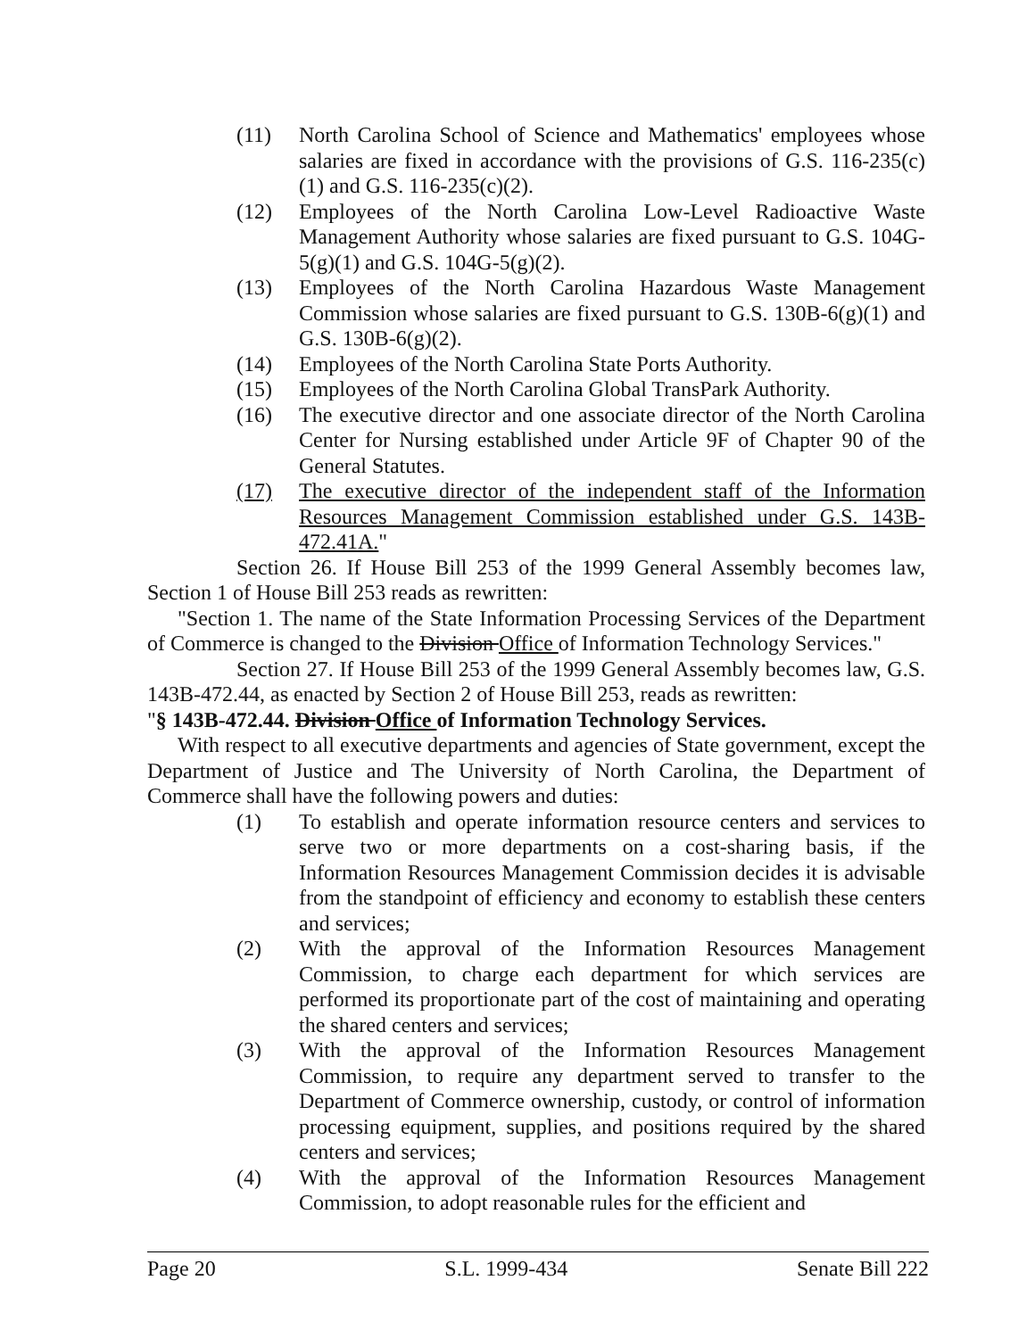(11) North Carolina School of Science and Mathematics' employees whose salaries are fixed in accordance with the provisions of G.S. 116-235(c)(1) and G.S. 116-235(c)(2).
(12) Employees of the North Carolina Low-Level Radioactive Waste Management Authority whose salaries are fixed pursuant to G.S. 104G-5(g)(1) and G.S. 104G-5(g)(2).
(13) Employees of the North Carolina Hazardous Waste Management Commission whose salaries are fixed pursuant to G.S. 130B-6(g)(1) and G.S. 130B-6(g)(2).
(14) Employees of the North Carolina State Ports Authority.
(15) Employees of the North Carolina Global TransPark Authority.
(16) The executive director and one associate director of the North Carolina Center for Nursing established under Article 9F of Chapter 90 of the General Statutes.
(17) The executive director of the independent staff of the Information Resources Management Commission established under G.S. 143B-472.41A."
Section 26. If House Bill 253 of the 1999 General Assembly becomes law, Section 1 of House Bill 253 reads as rewritten:
"Section 1. The name of the State Information Processing Services of the Department of Commerce is changed to the Division Office of Information Technology Services."
Section 27. If House Bill 253 of the 1999 General Assembly becomes law, G.S. 143B-472.44, as enacted by Section 2 of House Bill 253, reads as rewritten:
"§ 143B-472.44. Division Office of Information Technology Services.
With respect to all executive departments and agencies of State government, except the Department of Justice and The University of North Carolina, the Department of Commerce shall have the following powers and duties:
(1) To establish and operate information resource centers and services to serve two or more departments on a cost-sharing basis, if the Information Resources Management Commission decides it is advisable from the standpoint of efficiency and economy to establish these centers and services;
(2) With the approval of the Information Resources Management Commission, to charge each department for which services are performed its proportionate part of the cost of maintaining and operating the shared centers and services;
(3) With the approval of the Information Resources Management Commission, to require any department served to transfer to the Department of Commerce ownership, custody, or control of information processing equipment, supplies, and positions required by the shared centers and services;
(4) With the approval of the Information Resources Management Commission, to adopt reasonable rules for the efficient and
Page 20 S.L. 1999-434 Senate Bill 222